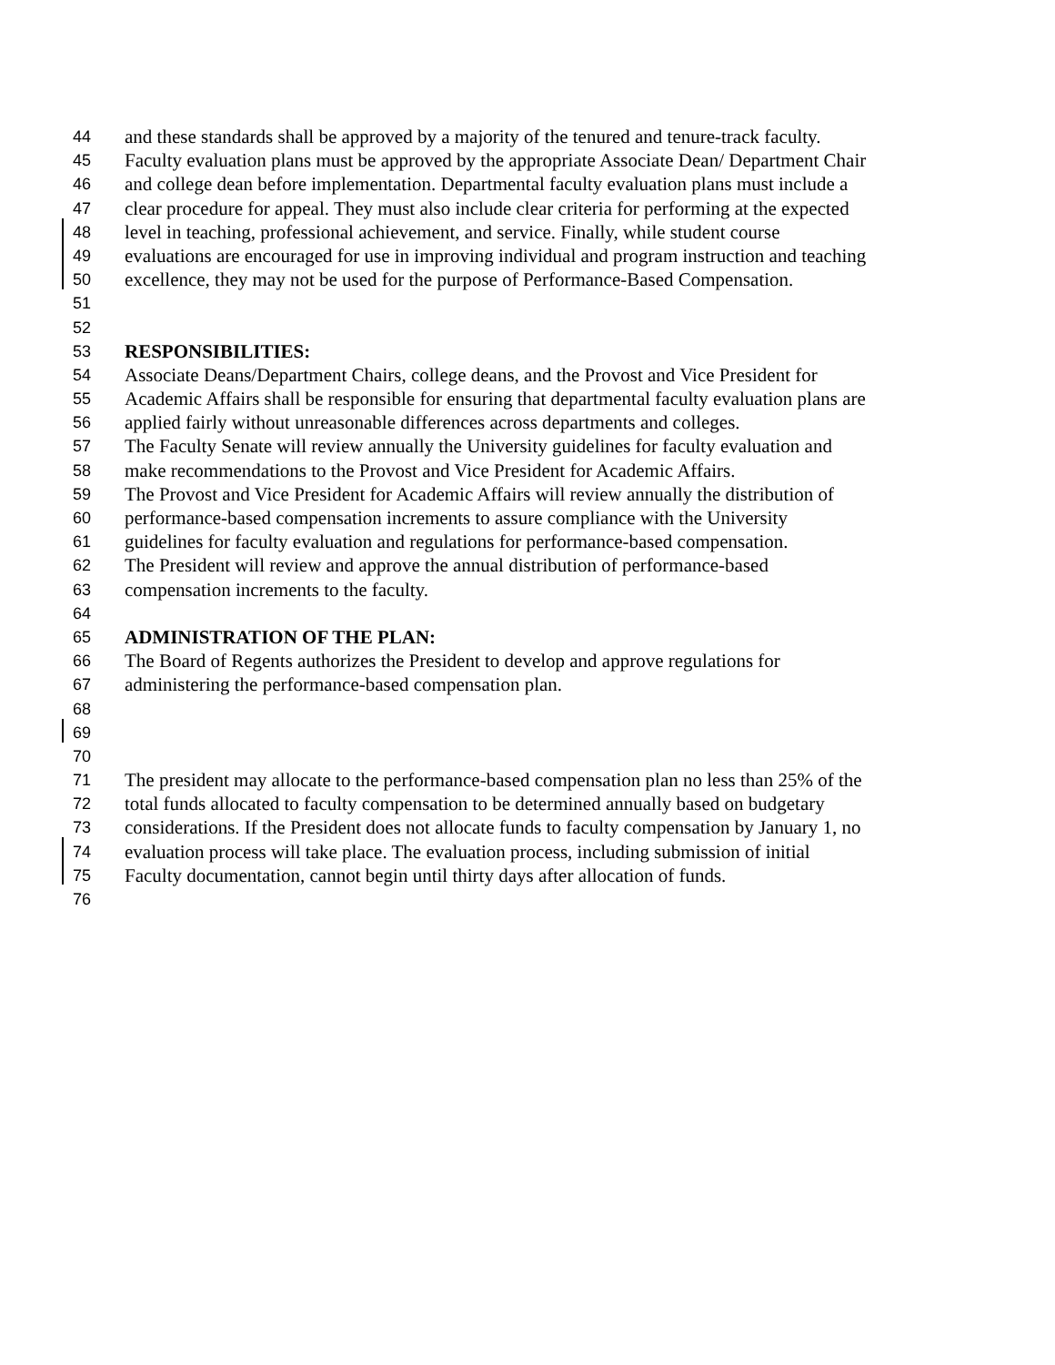44 and these standards shall be approved by a majority of the tenured and tenure-track faculty.
45 Faculty evaluation plans must be approved by the appropriate Associate Dean/ Department Chair
46 and college dean before implementation. Departmental faculty evaluation plans must include a
47 clear procedure for appeal. They must also include clear criteria for performing at the expected
48 level in teaching, professional achievement, and service. Finally, while student course
49 evaluations are encouraged for use in improving individual and program instruction and teaching
50 excellence, they may not be used for the purpose of Performance-Based Compensation.
51
52
53 RESPONSIBILITIES:
54 Associate Deans/Department Chairs, college deans, and the Provost and Vice President for
55 Academic Affairs shall be responsible for ensuring that departmental faculty evaluation plans are
56 applied fairly without unreasonable differences across departments and colleges.
57 The Faculty Senate will review annually the University guidelines for faculty evaluation and
58 make recommendations to the Provost and Vice President for Academic Affairs.
59 The Provost and Vice President for Academic Affairs will review annually the distribution of
60 performance-based compensation increments to assure compliance with the University
61 guidelines for faculty evaluation and regulations for performance-based compensation.
62 The President will review and approve the annual distribution of performance-based
63 compensation increments to the faculty.
64
65 ADMINISTRATION OF THE PLAN:
66 The Board of Regents authorizes the President to develop and approve regulations for
67 administering the performance-based compensation plan.
68
69
70
71 The president may allocate to the performance-based compensation plan no less than 25% of the
72 total funds allocated to faculty compensation to be determined annually based on budgetary
73 considerations. If the President does not allocate funds to faculty compensation by January 1, no
74 evaluation process will take place. The evaluation process, including submission of initial
75 Faculty documentation, cannot begin until thirty days after allocation of funds.
76